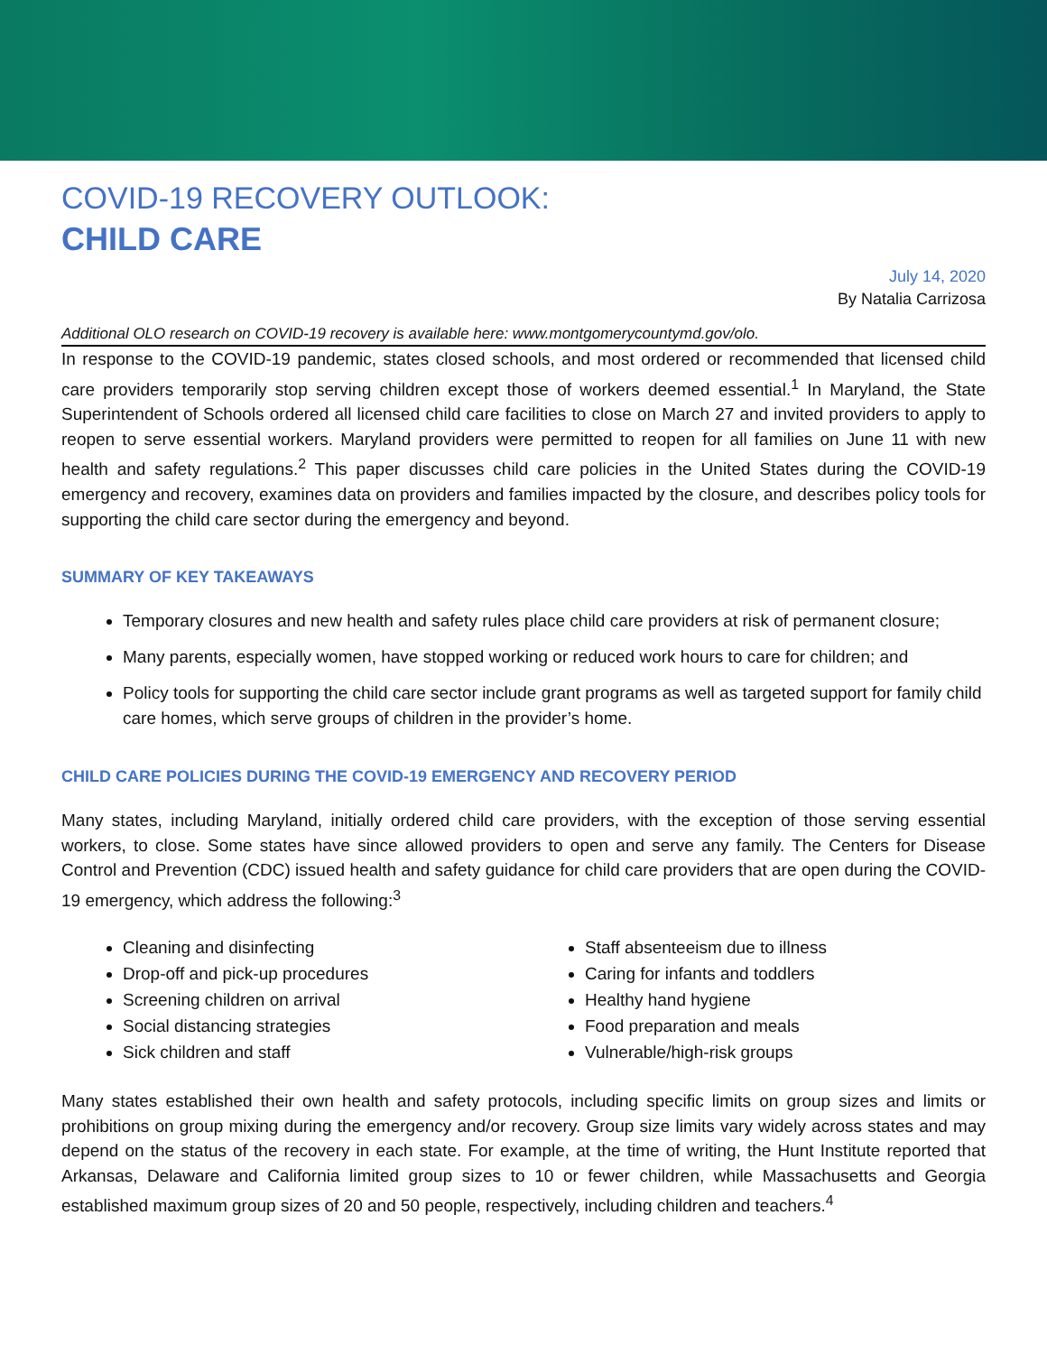COVID-19 RECOVERY OUTLOOK:
CHILD CARE
July 14, 2020
By Natalia Carrizosa
Additional OLO research on COVID-19 recovery is available here: www.montgomerycountymd.gov/olo.
In response to the COVID-19 pandemic, states closed schools, and most ordered or recommended that licensed child care providers temporarily stop serving children except those of workers deemed essential.<sup>1</sup> In Maryland, the State Superintendent of Schools ordered all licensed child care facilities to close on March 27 and invited providers to apply to reopen to serve essential workers. Maryland providers were permitted to reopen for all families on June 11 with new health and safety regulations.<sup>2</sup> This paper discusses child care policies in the United States during the COVID-19 emergency and recovery, examines data on providers and families impacted by the closure, and describes policy tools for supporting the child care sector during the emergency and beyond.
SUMMARY OF KEY TAKEAWAYS
Temporary closures and new health and safety rules place child care providers at risk of permanent closure;
Many parents, especially women, have stopped working or reduced work hours to care for children; and
Policy tools for supporting the child care sector include grant programs as well as targeted support for family child care homes, which serve groups of children in the provider’s home.
CHILD CARE POLICIES DURING THE COVID-19 EMERGENCY AND RECOVERY PERIOD
Many states, including Maryland, initially ordered child care providers, with the exception of those serving essential workers, to close. Some states have since allowed providers to open and serve any family. The Centers for Disease Control and Prevention (CDC) issued health and safety guidance for child care providers that are open during the COVID-19 emergency, which address the following:<sup>3</sup>
Cleaning and disinfecting
Drop-off and pick-up procedures
Screening children on arrival
Social distancing strategies
Sick children and staff
Staff absenteeism due to illness
Caring for infants and toddlers
Healthy hand hygiene
Food preparation and meals
Vulnerable/high-risk groups
Many states established their own health and safety protocols, including specific limits on group sizes and limits or prohibitions on group mixing during the emergency and/or recovery. Group size limits vary widely across states and may depend on the status of the recovery in each state. For example, at the time of writing, the Hunt Institute reported that Arkansas, Delaware and California limited group sizes to 10 or fewer children, while Massachusetts and Georgia established maximum group sizes of 20 and 50 people, respectively, including children and teachers.<sup>4</sup>